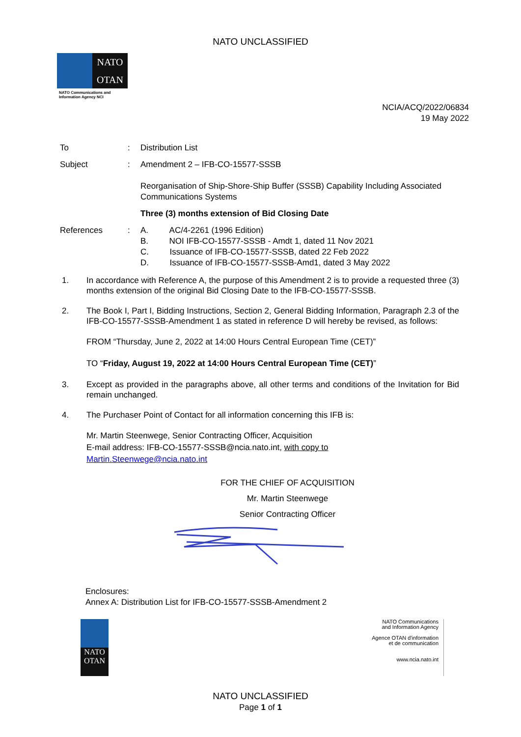NATO UNCLASSIFIED
NATO
OTAN
NATO Communications and Information Agency NCI
NCIA/ACQ/2022/06834
19 May 2022
To : Distribution List
Subject : Amendment 2 – IFB-CO-15577-SSSB
Reorganisation of Ship-Shore-Ship Buffer (SSSB) Capability Including Associated Communications Systems
Three (3) months extension of Bid Closing Date
References : A. AC/4-2261 (1996 Edition)
B. NOI IFB-CO-15577-SSSB - Amdt 1, dated 11 Nov 2021
C. Issuance of IFB-CO-15577-SSSB, dated 22 Feb 2022
D. Issuance of IFB-CO-15577-SSSB-Amd1, dated 3 May 2022
1. In accordance with Reference A, the purpose of this Amendment 2 is to provide a requested three (3) months extension of the original Bid Closing Date to the IFB-CO-15577-SSSB.
2. The Book I, Part I, Bidding Instructions, Section 2, General Bidding Information, Paragraph 2.3 of the IFB-CO-15577-SSSB-Amendment 1 as stated in reference D will hereby be revised, as follows:
FROM “Thursday, June 2, 2022 at 14:00 Hours Central European Time (CET)”
TO “Friday, August 19, 2022 at 14:00 Hours Central European Time (CET)”
3. Except as provided in the paragraphs above, all other terms and conditions of the Invitation for Bid remain unchanged.
4. The Purchaser Point of Contact for all information concerning this IFB is:
Mr. Martin Steenwege, Senior Contracting Officer, Acquisition
E-mail address: IFB-CO-15577-SSSB@ncia.nato.int, with copy to
Martin.Steenwege@ncia.nato.int
FOR THE CHIEF OF ACQUISITION
Mr. Martin Steenwege
Senior Contracting Officer
Enclosures:
Annex A: Distribution List for IFB-CO-15577-SSSB-Amendment 2
NATO
OTAN
NATO Communications
and Information Agency
Agence OTAN d'information
et de communication
www.ncia.nato.int
NATO UNCLASSIFIED
Page 1 of 1